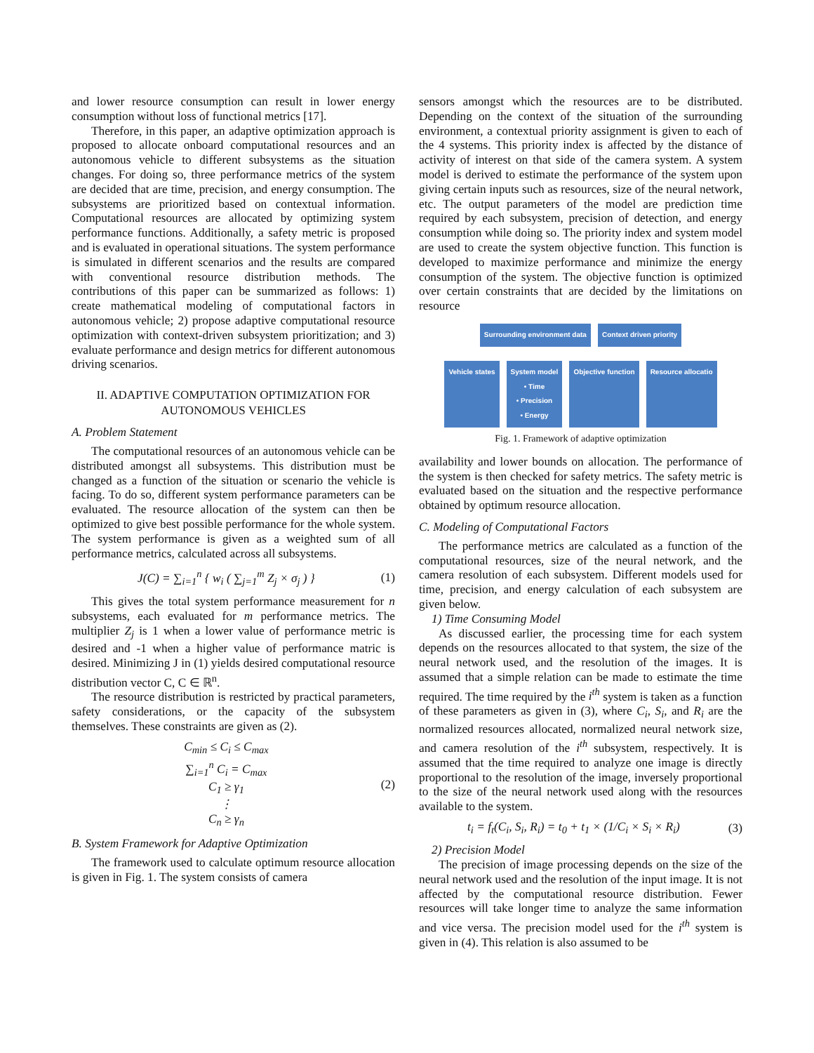and lower resource consumption can result in lower energy consumption without loss of functional metrics [17].
Therefore, in this paper, an adaptive optimization approach is proposed to allocate onboard computational resources and an autonomous vehicle to different subsystems as the situation changes. For doing so, three performance metrics of the system are decided that are time, precision, and energy consumption. The subsystems are prioritized based on contextual information. Computational resources are allocated by optimizing system performance functions. Additionally, a safety metric is proposed and is evaluated in operational situations. The system performance is simulated in different scenarios and the results are compared with conventional resource distribution methods. The contributions of this paper can be summarized as follows: 1) create mathematical modeling of computational factors in autonomous vehicle; 2) propose adaptive computational resource optimization with context-driven subsystem prioritization; and 3) evaluate performance and design metrics for different autonomous driving scenarios.
II. ADAPTIVE COMPUTATION OPTIMIZATION FOR AUTONOMOUS VEHICLES
A. Problem Statement
The computational resources of an autonomous vehicle can be distributed amongst all subsystems. This distribution must be changed as a function of the situation or scenario the vehicle is facing. To do so, different system performance parameters can be evaluated. The resource allocation of the system can then be optimized to give best possible performance for the whole system. The system performance is given as a weighted sum of all performance metrics, calculated across all subsystems.
J(C) = ∑<sub>i=1</sub><sup>n</sup> { w<sub>i</sub> ( ∑<sub>j=1</sub><sup>m</sup> Z<sub>j</sub> × σ<sub>j</sub> ) } (1)
This gives the total system performance measurement for n subsystems, each evaluated for m performance metrics. The multiplier Z<sub>j</sub> is 1 when a lower value of performance metric is desired and -1 when a higher value of performance matric is desired. Minimizing J in (1) yields desired computational resource distribution vector C, C ∈ ℝ<sup>n</sup>.
The resource distribution is restricted by practical parameters, safety considerations, or the capacity of the subsystem themselves. These constraints are given as (2).
C<sub>min</sub> ≤ C<sub>i</sub> ≤ C<sub>max</sub>
∑<sub>i=1</sub><sup>n</sup> C<sub>i</sub> = C<sub>max</sub>
C<sub>1</sub> ≥ γ<sub>1</sub>
⋮
C<sub>n</sub> ≥ γ<sub>n</sub> (2)
B. System Framework for Adaptive Optimization
The framework used to calculate optimum resource allocation is given in Fig. 1. The system consists of camera
sensors amongst which the resources are to be distributed. Depending on the context of the situation of the surrounding environment, a contextual priority assignment is given to each of the 4 systems. This priority index is affected by the distance of activity of interest on that side of the camera system. A system model is derived to estimate the performance of the system upon giving certain inputs such as resources, size of the neural network, etc. The output parameters of the model are prediction time required by each subsystem, precision of detection, and energy consumption while doing so. The priority index and system model are used to create the system objective function. This function is developed to maximize performance and minimize the energy consumption of the system. The objective function is optimized over certain constraints that are decided by the limitations on resource
Surrounding environment data
Context driven priority
Vehicle states
System model
• Time
• Precision
• Energy
Objective function
Resource allocatio
Fig. 1. Framework of adaptive optimization
availability and lower bounds on allocation. The performance of the system is then checked for safety metrics. The safety metric is evaluated based on the situation and the respective performance obtained by optimum resource allocation.
C. Modeling of Computational Factors
The performance metrics are calculated as a function of the computational resources, size of the neural network, and the camera resolution of each subsystem. Different models used for time, precision, and energy calculation of each subsystem are given below.
1) Time Consuming Model
As discussed earlier, the processing time for each system depends on the resources allocated to that system, the size of the neural network used, and the resolution of the images. It is assumed that a simple relation can be made to estimate the time required. The time required by the i<sup>th</sup> system is taken as a function of these parameters as given in (3), where C<sub>i</sub>, S<sub>i</sub>, and R<sub>i</sub> are the normalized resources allocated, normalized neural network size, and camera resolution of the i<sup>th</sup> subsystem, respectively. It is assumed that the time required to analyze one image is directly proportional to the resolution of the image, inversely proportional to the size of the neural network used along with the resources available to the system.
t<sub>i</sub> = f<sub>t</sub>(C<sub>i</sub>, S<sub>i</sub>, R<sub>i</sub>) = t<sub>0</sub> + t<sub>1</sub> × (1/C<sub>i</sub> × S<sub>i</sub> × R<sub>i</sub>) (3)
2) Precision Model
The precision of image processing depends on the size of the neural network used and the resolution of the input image. It is not affected by the computational resource distribution. Fewer resources will take longer time to analyze the same information and vice versa. The precision model used for the i<sup>th</sup> system is given in (4). This relation is also assumed to be